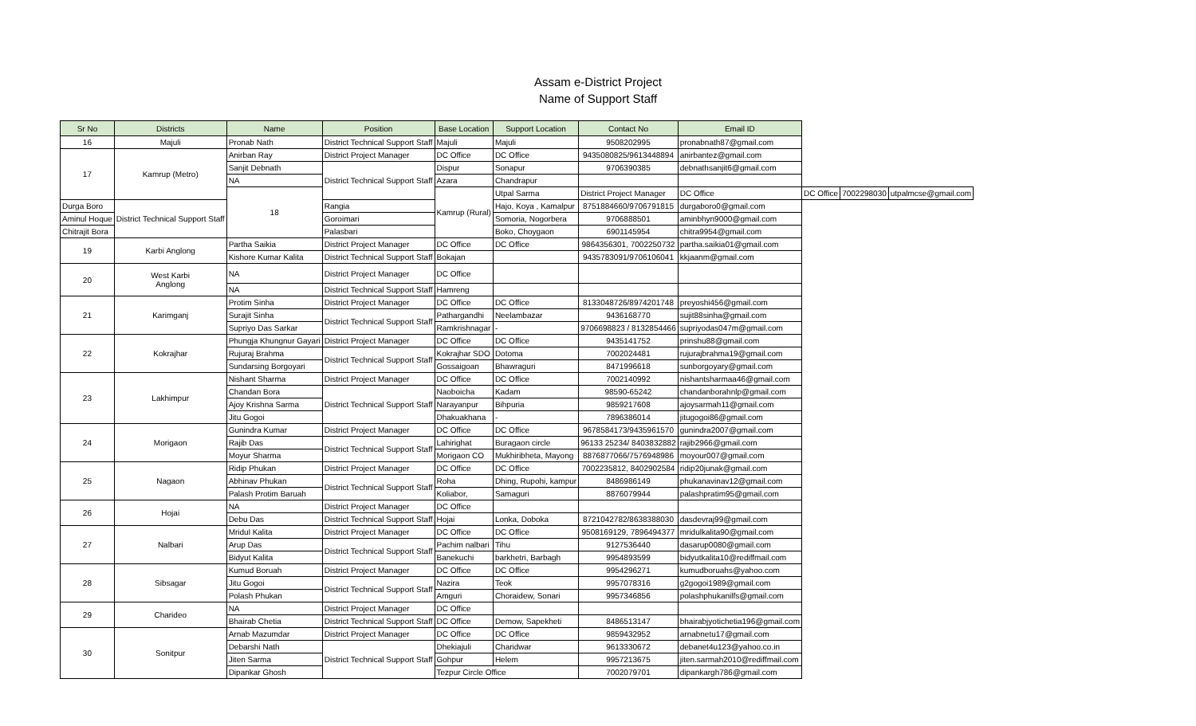Assam e-District Project
Name of Support Staff
| Sr No | Districts | Name | Position | Base Location | Support Location | Contact No | Email ID | | | |
| --- | --- | --- | --- | --- | --- | --- | --- | --- | --- | --- |
| 16 | Majuli | Pronab Nath | District Technical Support Staff | Majuli | Majuli | 9508202995 | pronabnath87@gmail.com | | | |
| 17 | Kamrup (Metro) | Anirban Ray | District Project Manager | DC Office | DC Office | 9435080825/9613448894 | anirbantez@gmail.com | | | |
| | | Sanjit Debnath | District Technical Support Staff | Dispur | Sonapur | 9706390385 | debnathsanjit6@gmail.com | | | |
| | | NA | | Azara | Chandrapur | | | | | |
| | | 18 | | Kamrup (Rural) | Utpal Sarma | District Project Manager | DC Office | DC Office | 7002298030 | utpalmcse@gmail.com |
| Durga Boro | District Technical Support Staff | | Rangia | | Hajo, Koya , Kamalpur | 8751884660/9706791815 | durgaboro0@gmail.com | | | |
| Aminul Hoque | | | Goroimari | | Somoria, Nogorbera | 9706888501 | aminbhyn9000@gmail.com | | | |
| Chitrajit Bora | | | Palasbari | | Boko, Choygaon | 6901145954 | chitra9954@gmail.com | | | |
| 19 | Karbi Anglong | Partha Saikia | District Project Manager | DC Office | DC Office | 9864356301, 7002250732 | partha.saikia01@gmail.com | | | |
| | | Kishore Kumar Kalita | District Technical Support Staff | Bokajan | | 9435783091/9706106041 | kkjaanm@gmail.com | | | |
| 20 | West Karbi Anglong | NA | District Project Manager | DC Office | | | | | | |
| | | NA | District Technical Support Staff | Hamreng | | | | | | |
| 21 | Karimganj | Protim Sinha | District Project Manager | DC Office | DC Office | 8133048726/8974201748 | preyoshi456@gmail.com | | | |
| | | Surajit Sinha | District Technical Support Staff | Pathargandhi | Neelambazar | 9436168770 | sujit88sinha@gmail.com | | | |
| | | Supriyo Das Sarkar | | Ramkrishnagar | - | 9706698823 / 8132854466 | supriyodas047m@gmail.com | | | |
| 22 | Kokrajhar | Phungja Khungnur Gayari | District Project Manager | DC Office | DC Office | 9435141752 | prinshu88@gmail.com | | | |
| | | Rujuraj Brahma | District Technical Support Staff | Kokrajhar SDO | Dotoma | 7002024481 | rujurajbrahma19@gmail.com | | | |
| | | Sundarsing Borgoyari | | Gossaigoan | Bhawraguri | 8471996618 | sunborgoyary@gmail.com | | | |
| 23 | Lakhimpur | Nishant Sharma | District Project Manager | DC Office | DC Office | 7002140992 | nishantsharmaa46@gmail.com | | | |
| | | Chandan Bora | District Technical Support Staff | Naoboicha | Kadam | 98590-65242 | chandanborahnlp@gmail.com | | | |
| | | Ajoy Krishna Sarma | | Narayanpur | Bihpuria | 9859217608 | ajoysarmah11@gmail.com | | | |
| | | Jitu Gogoi | | Dhakuakhana | - | 7896386014 | jitugogoi86@gmail.com | | | |
| 24 | Morigaon | Gunindra Kumar | District Project Manager | DC Office | DC Office | 9678584173/9435961570 | gunindra2007@gmail.com | | | |
| | | Rajib Das | District Technical Support Staff | Lahirighat | Buragaon circle | 96133 25234/ 8403832882 | rajib2966@gmail.com | | | |
| | | Moyur Sharma | | Morigaon CO | Mukhiribheta, Mayong | 8876877066/7576948986 | moyour007@gmail.com | | | |
| 25 | Nagaon | Ridip Phukan | District Project Manager | DC Office | DC Office | 7002235812, 8402902584 | ridip20junak@gmail.com | | | |
| | | Abhinav Phukan | District Technical Support Staff | Roha | Dhing, Rupohi, kampur | 8486986149 | phukanavinav12@gmail.com | | | |
| | | Palash Protim Baruah | | Koliabor, | Samaguri | 8876079944 | palashpratim95@gmail.com | | | |
| 26 | Hojai | NA | District Project Manager | DC Office | | | | | | |
| | | Debu Das | District Technical Support Staff | Hojai | Lonka, Doboka | 8721042782/8638388030 | dasdevraj99@gmail.com | | | |
| 27 | Nalbari | Mridul Kalita | District Project Manager | DC Office | DC Office | 9508169129, 7896494377 | mridulkalita90@gmail.com | | | |
| | | Arup Das | District Technical Support Staff | Pachim nalbari | Tihu | 9127536440 | dasarup0080@gmail.com | | | |
| | | Bidyut Kalita | | Banekuchi | barkhetri, Barbagh | 9954893599 | bidyutkalita10@rediffmail.com | | | |
| 28 | Sibsagar | Kumud Boruah | District Project Manager | DC Office | DC Office | 9954296271 | kumudboruahs@yahoo.com | | | |
| | | Jitu Gogoi | District Technical Support Staff | Nazira | Teok | 9957078316 | g2gogoi1989@gmail.com | | | |
| | | Polash Phukan | | Amguri | Choraidew, Sonari | 9957346856 | polashphukanilfs@gmail.com | | | |
| 29 | Charideo | NA | District Project Manager | DC Office | | | | | | |
| | | Bhairab Chetia | District Technical Support Staff | DC Office | Demow, Sapekheti | 8486513147 | bhairabjyotichetia196@gmail.com | | | |
| 30 | Sonitpur | Arnab Mazumdar | District Project Manager | DC Office | DC Office | 9859432952 | arnabnetu17@gmail.com | | | |
| | | Debarshi Nath | District Technical Support Staff | Dhekiajuli | Charidwar | 9613330672 | debanet4u123@yahoo.co.in | | | |
| | | Jiten Sarma | | Gohpur | Helem | 9957213675 | jiten.sarmah2010@rediffmail.com | | | |
| | | Dipankar Ghosh | | Tezpur Circle Office | | 7002079701 | dipankargh786@gmail.com | | | |